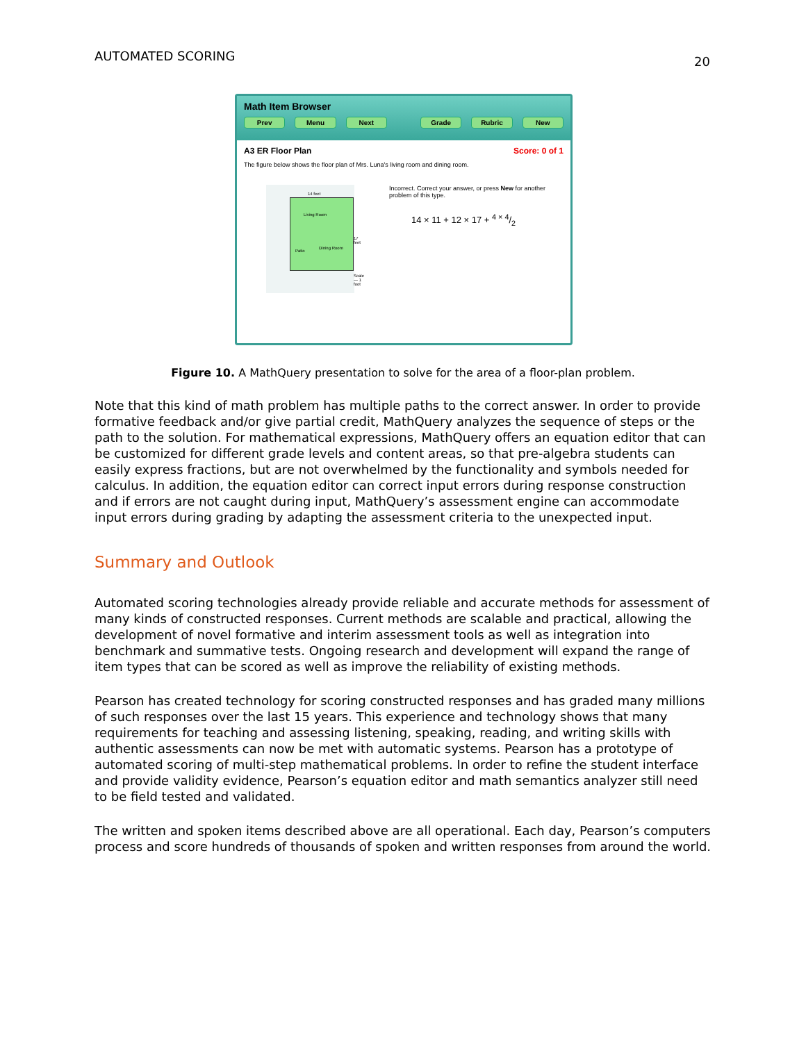AUTOMATED SCORING 20
Math Item Browser
Prev Menu Next Grade Rubric New
A3 ER Floor Plan Score: 0 of 1
The figure below shows the floor plan of Mrs. Luna's living room and dining room.
14 feet
Living Room
17 feet
Dining Room
Patio
Scale — 1 foot
Incorrect. Correct your answer, or press New for another problem of this type.
14 × 11 + 12 × 17 + 4 × 4/2
Figure 10. A MathQuery presentation to solve for the area of a floor-plan problem.
Note that this kind of math problem has multiple paths to the correct answer. In order to provide formative feedback and/or give partial credit, MathQuery analyzes the sequence of steps or the path to the solution. For mathematical expressions, MathQuery offers an equation editor that can be customized for different grade levels and content areas, so that pre-algebra students can easily express fractions, but are not overwhelmed by the functionality and symbols needed for calculus. In addition, the equation editor can correct input errors during response construction and if errors are not caught during input, MathQuery’s assessment engine can accommodate input errors during grading by adapting the assessment criteria to the unexpected input.
Summary and Outlook
Automated scoring technologies already provide reliable and accurate methods for assessment of many kinds of constructed responses. Current methods are scalable and practical, allowing the development of novel formative and interim assessment tools as well as integration into benchmark and summative tests. Ongoing research and development will expand the range of item types that can be scored as well as improve the reliability of existing methods.
Pearson has created technology for scoring constructed responses and has graded many millions of such responses over the last 15 years. This experience and technology shows that many requirements for teaching and assessing listening, speaking, reading, and writing skills with authentic assessments can now be met with automatic systems. Pearson has a prototype of automated scoring of multi-step mathematical problems. In order to refine the student interface and provide validity evidence, Pearson’s equation editor and math semantics analyzer still need to be field tested and validated.
The written and spoken items described above are all operational. Each day, Pearson’s computers process and score hundreds of thousands of spoken and written responses from around the world.